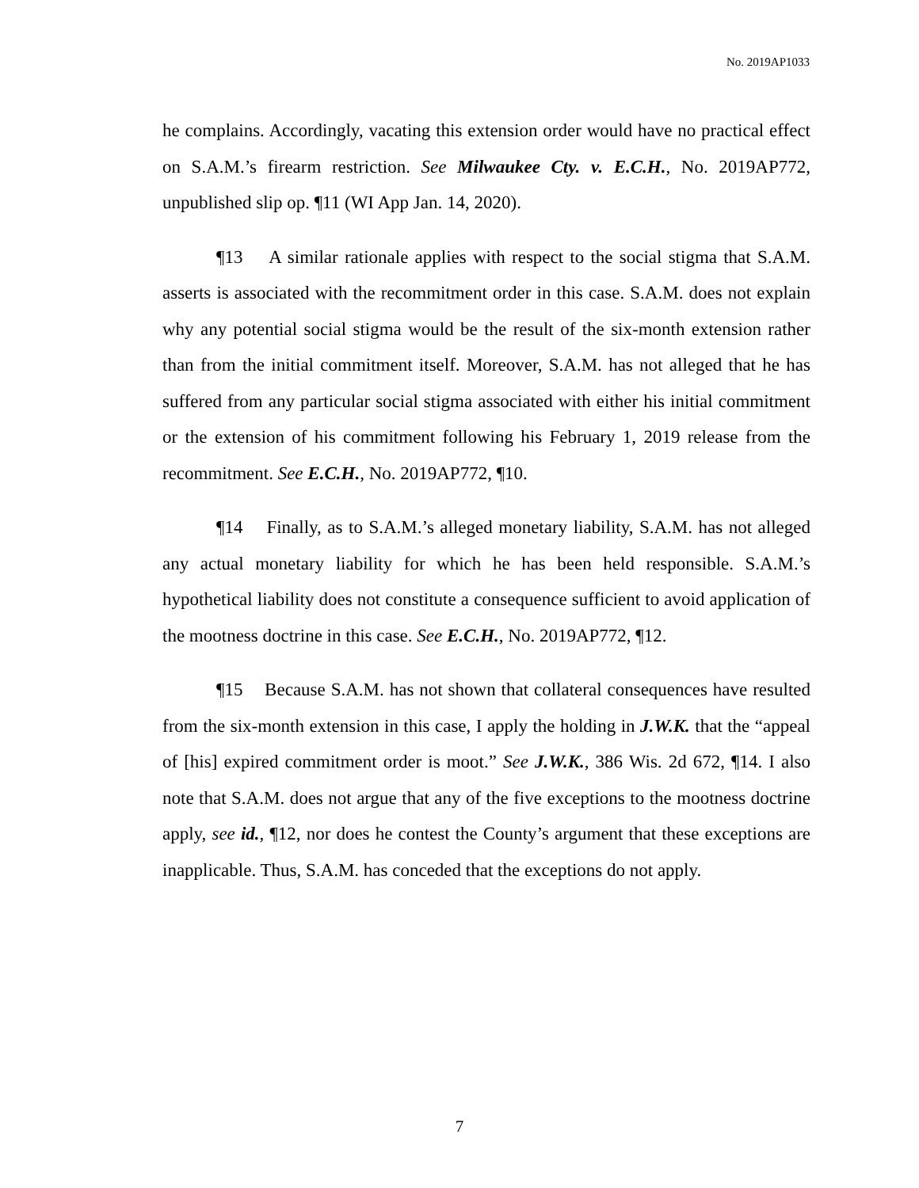No. 2019AP1033
he complains. Accordingly, vacating this extension order would have no practical effect on S.A.M.’s firearm restriction. See Milwaukee Cty. v. E.C.H., No. 2019AP772, unpublished slip op. ¶11 (WI App Jan. 14, 2020).
¶13 A similar rationale applies with respect to the social stigma that S.A.M. asserts is associated with the recommitment order in this case. S.A.M. does not explain why any potential social stigma would be the result of the six-month extension rather than from the initial commitment itself. Moreover, S.A.M. has not alleged that he has suffered from any particular social stigma associated with either his initial commitment or the extension of his commitment following his February 1, 2019 release from the recommitment. See E.C.H., No. 2019AP772, ¶10.
¶14 Finally, as to S.A.M.’s alleged monetary liability, S.A.M. has not alleged any actual monetary liability for which he has been held responsible. S.A.M.’s hypothetical liability does not constitute a consequence sufficient to avoid application of the mootness doctrine in this case. See E.C.H., No. 2019AP772, ¶12.
¶15 Because S.A.M. has not shown that collateral consequences have resulted from the six-month extension in this case, I apply the holding in J.W.K. that the “appeal of [his] expired commitment order is moot.” See J.W.K., 386 Wis. 2d 672, ¶14. I also note that S.A.M. does not argue that any of the five exceptions to the mootness doctrine apply, see id., ¶12, nor does he contest the County’s argument that these exceptions are inapplicable. Thus, S.A.M. has conceded that the exceptions do not apply.
7